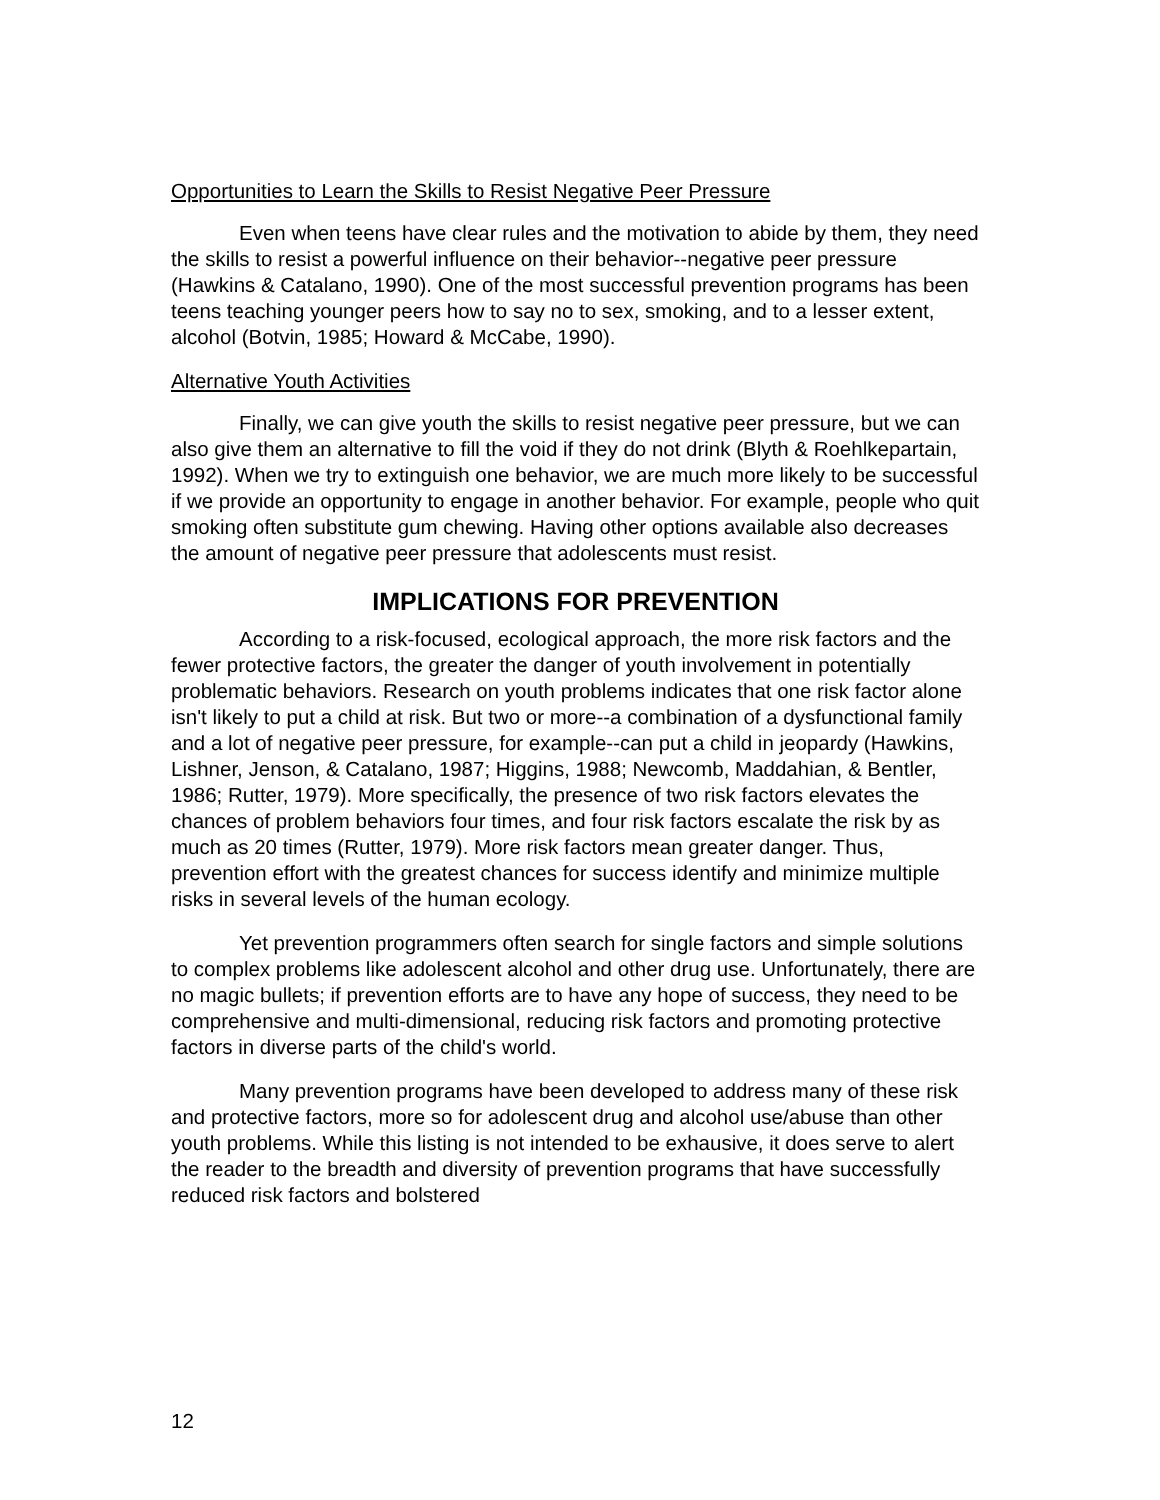Opportunities to Learn the Skills to Resist Negative Peer Pressure
Even when teens have clear rules and the motivation to abide by them, they need the skills to resist a powerful influence on their behavior--negative peer pressure (Hawkins & Catalano, 1990). One of the most successful prevention programs has been teens teaching younger peers how to say no to sex, smoking, and to a lesser extent, alcohol (Botvin, 1985; Howard & McCabe, 1990).
Alternative Youth Activities
Finally, we can give youth the skills to resist negative peer pressure, but we can also give them an alternative to fill the void if they do not drink (Blyth & Roehlkepartain, 1992). When we try to extinguish one behavior, we are much more likely to be successful if we provide an opportunity to engage in another behavior. For example, people who quit smoking often substitute gum chewing. Having other options available also decreases the amount of negative peer pressure that adolescents must resist.
IMPLICATIONS FOR PREVENTION
According to a risk-focused, ecological approach, the more risk factors and the fewer protective factors, the greater the danger of youth involvement in potentially problematic behaviors. Research on youth problems indicates that one risk factor alone isn't likely to put a child at risk. But two or more--a combination of a dysfunctional family and a lot of negative peer pressure, for example--can put a child in jeopardy (Hawkins, Lishner, Jenson, & Catalano, 1987; Higgins, 1988; Newcomb, Maddahian, & Bentler, 1986; Rutter, 1979). More specifically, the presence of two risk factors elevates the chances of problem behaviors four times, and four risk factors escalate the risk by as much as 20 times (Rutter, 1979). More risk factors mean greater danger. Thus, prevention effort with the greatest chances for success identify and minimize multiple risks in several levels of the human ecology.
Yet prevention programmers often search for single factors and simple solutions to complex problems like adolescent alcohol and other drug use. Unfortunately, there are no magic bullets; if prevention efforts are to have any hope of success, they need to be comprehensive and multi-dimensional, reducing risk factors and promoting protective factors in diverse parts of the child's world.
Many prevention programs have been developed to address many of these risk and protective factors, more so for adolescent drug and alcohol use/abuse than other youth problems. While this listing is not intended to be exhausive, it does serve to alert the reader to the breadth and diversity of prevention programs that have successfully reduced risk factors and bolstered
12